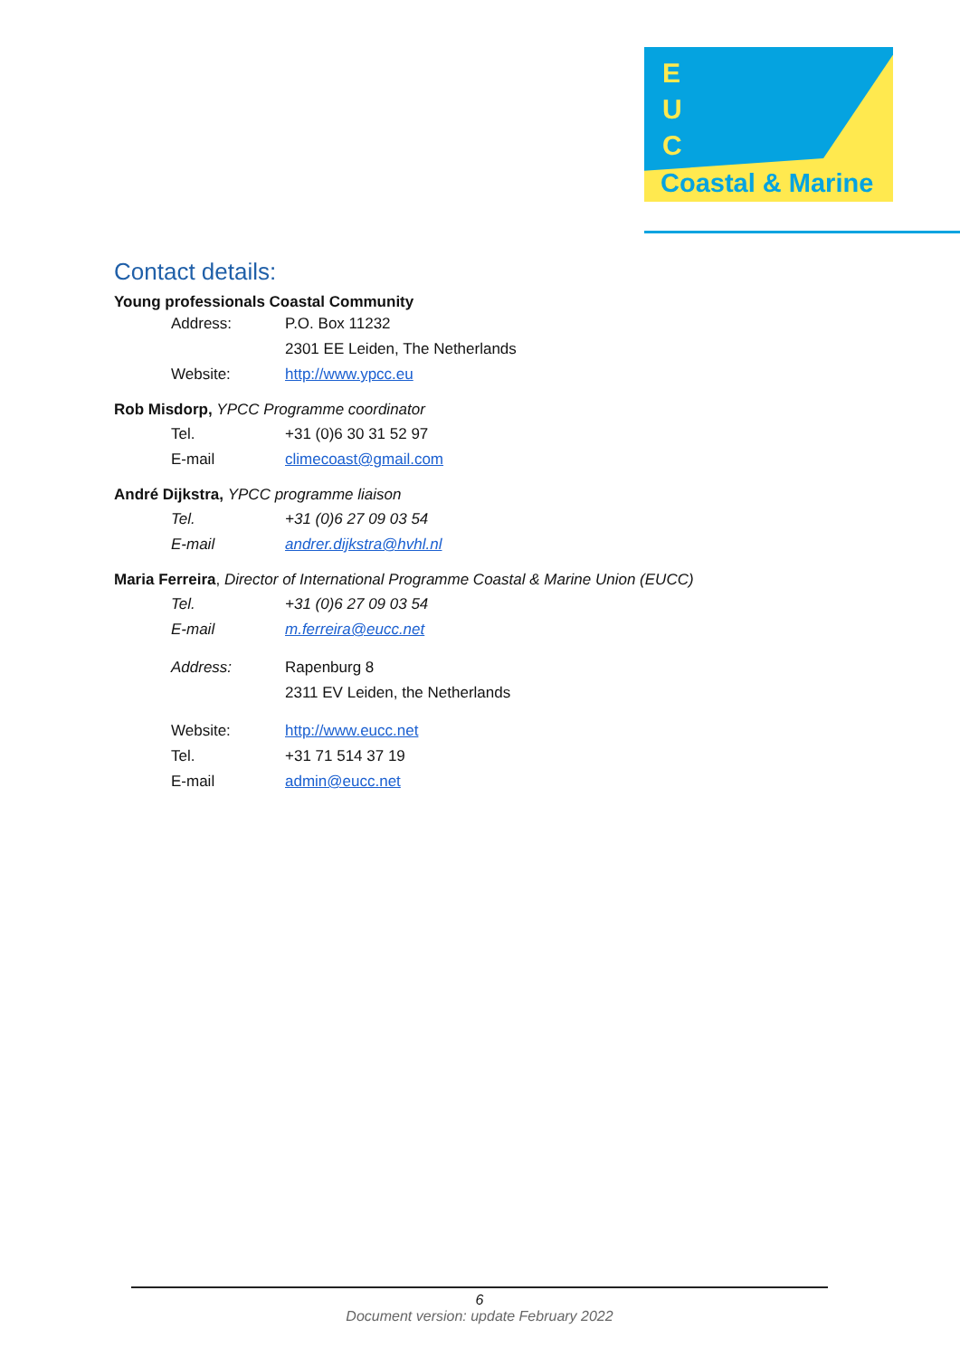E
U
C
Coastal & Marine
Contact details:
Young professionals Coastal Community
Address: P.O. Box 11232
2301 EE Leiden, The Netherlands
Website: http://www.ypcc.eu
Rob Misdorp, YPCC Programme coordinator
Tel. +31 (0)6 30 31 52 97
E-mail climecoast@gmail.com
André Dijkstra, YPCC programme liaison
Tel. +31 (0)6 27 09 03 54
E-mail andrer.dijkstra@hvhl.nl
Maria Ferreira, Director of International Programme Coastal & Marine Union (EUCC)
Tel. +31 (0)6 27 09 03 54
E-mail m.ferreira@eucc.net
Address: Rapenburg 8
2311 EV Leiden, the Netherlands
Website: http://www.eucc.net
Tel. +31 71 514 37 19
E-mail admin@eucc.net
6
Document version: update February 2022